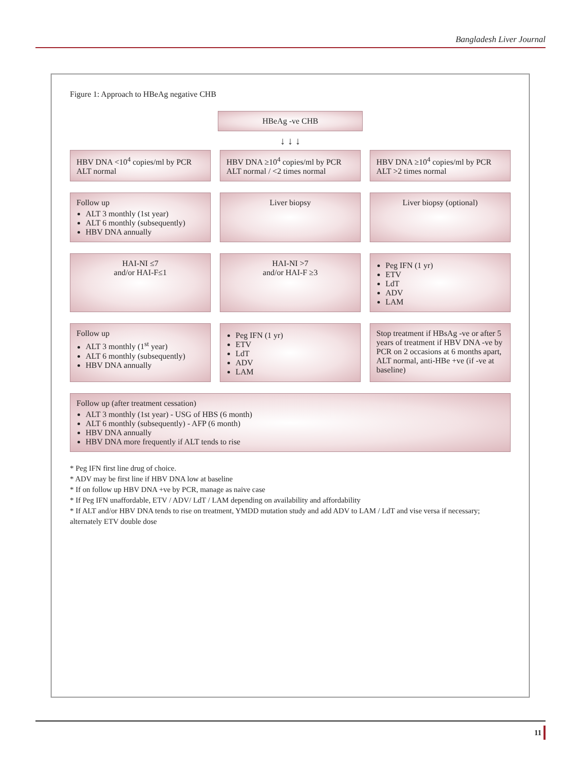Bangladesh Liver Journal
Figure 1: Approach to HBeAg negative CHB
HBeAg -ve CHB
↓ ↓ ↓
HBV DNA <10<sup>4</sup> copies/ml by PCR
ALT normal
HBV DNA ≥10<sup>4</sup> copies/ml by PCR
ALT normal / <2 times normal
HBV DNA ≥10<sup>4</sup> copies/ml by PCR
ALT >2 times normal
Follow up
ALT 3 monthly (1st year)
ALT 6 monthly (subsequently)
HBV DNA annually
Liver biopsy Liver biopsy (optional)
HAI-NI ≤7
and/or HAI-F≤1
HAI-NI >7
and/or HAI-F ≥3
Peg IFN (1 yr)
ETV
LdT
ADV
LAM
Follow up
ALT 3 monthly (1<sup>st</sup> year)
ALT 6 monthly (subsequently)
HBV DNA annually
Peg IFN (1 yr)
ETV
LdT
ADV
LAM
Stop treatment if HBsAg -ve or after 5 years of treatment if HBV DNA -ve by PCR on 2 occasions at 6 months apart, ALT normal, anti-HBe +ve (if -ve at baseline)
Follow up (after treatment cessation)
ALT 3 monthly (1st year) - USG of HBS (6 month)
ALT 6 monthly (subsequently) - AFP (6 month)
HBV DNA annually
HBV DNA more frequently if ALT tends to rise
* Peg IFN first line drug of choice.
* ADV may be first line if HBV DNA low at baseline
* If on follow up HBV DNA +ve by PCR, manage as naive case
* If Peg IFN unaffordable, ETV / ADV/ LdT / LAM depending on availability and affordability
* If ALT and/or HBV DNA tends to rise on treatment, YMDD mutation study and add ADV to LAM / LdT and vise versa if necessary; alternately ETV double dose
11